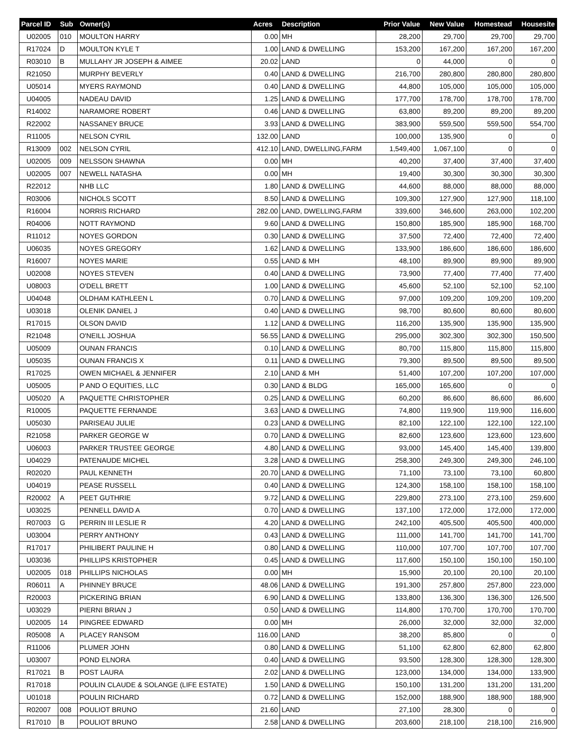| Parcel ID | Sub | Owner(s) | Acres | Description | Prior Value | New Value | Homestead | Housesite |
| --- | --- | --- | --- | --- | --- | --- | --- | --- |
| U02005 | 010 | MOULTON HARRY | 0.00 | MH | 28,200 | 29,700 | 29,700 | 29,700 |
| R17024 | D | MOULTON KYLE T | 1.00 | LAND & DWELLING | 153,200 | 167,200 | 167,200 | 167,200 |
| R03010 | B | MULLAHY JR JOSEPH & AIMEE | 20.02 | LAND | 0 | 44,000 | 0 | 0 |
| R21050 | | MURPHY BEVERLY | 0.40 | LAND & DWELLING | 216,700 | 280,800 | 280,800 | 280,800 |
| U05014 | | MYERS RAYMOND | 0.40 | LAND & DWELLING | 44,800 | 105,000 | 105,000 | 105,000 |
| U04005 | | NADEAU DAVID | 1.25 | LAND & DWELLING | 177,700 | 178,700 | 178,700 | 178,700 |
| R14002 | | NARAMORE ROBERT | 0.46 | LAND & DWELLING | 63,800 | 89,200 | 89,200 | 89,200 |
| R22002 | | NASSANEY BRUCE | 3.93 | LAND & DWELLING | 383,900 | 559,500 | 559,500 | 554,700 |
| R11005 | | NELSON CYRIL | 132.00 | LAND | 100,000 | 135,900 | 0 | 0 |
| R13009 | 002 | NELSON CYRIL | 412.10 | LAND, DWELLING,FARM | 1,549,400 | 1,067,100 | 0 | 0 |
| U02005 | 009 | NELSSON SHAWNA | 0.00 | MH | 40,200 | 37,400 | 37,400 | 37,400 |
| U02005 | 007 | NEWELL NATASHA | 0.00 | MH | 19,400 | 30,300 | 30,300 | 30,300 |
| R22012 | | NHB LLC | 1.80 | LAND & DWELLING | 44,600 | 88,000 | 88,000 | 88,000 |
| R03006 | | NICHOLS SCOTT | 8.50 | LAND & DWELLING | 109,300 | 127,900 | 127,900 | 118,100 |
| R16004 | | NORRIS RICHARD | 282.00 | LAND, DWELLING,FARM | 339,600 | 346,600 | 263,000 | 102,200 |
| R04006 | | NOTT RAYMOND | 9.60 | LAND & DWELLING | 150,800 | 185,900 | 185,900 | 168,700 |
| R11012 | | NOYES GORDON | 0.30 | LAND & DWELLING | 37,500 | 72,400 | 72,400 | 72,400 |
| U06035 | | NOYES GREGORY | 1.62 | LAND & DWELLING | 133,900 | 186,600 | 186,600 | 186,600 |
| R16007 | | NOYES MARIE | 0.55 | LAND & MH | 48,100 | 89,900 | 89,900 | 89,900 |
| U02008 | | NOYES STEVEN | 0.40 | LAND & DWELLING | 73,900 | 77,400 | 77,400 | 77,400 |
| U08003 | | O'DELL BRETT | 1.00 | LAND & DWELLING | 45,600 | 52,100 | 52,100 | 52,100 |
| U04048 | | OLDHAM KATHLEEN L | 0.70 | LAND & DWELLING | 97,000 | 109,200 | 109,200 | 109,200 |
| U03018 | | OLENIK DANIEL J | 0.40 | LAND & DWELLING | 98,700 | 80,600 | 80,600 | 80,600 |
| R17015 | | OLSON DAVID | 1.12 | LAND & DWELLING | 116,200 | 135,900 | 135,900 | 135,900 |
| R21048 | | O'NEILL JOSHUA | 56.55 | LAND & DWELLING | 295,000 | 302,300 | 302,300 | 150,500 |
| U05009 | | OUNAN FRANCIS | 0.10 | LAND & DWELLING | 80,700 | 115,800 | 115,800 | 115,800 |
| U05035 | | OUNAN FRANCIS X | 0.11 | LAND & DWELLING | 79,300 | 89,500 | 89,500 | 89,500 |
| R17025 | | OWEN MICHAEL & JENNIFER | 2.10 | LAND & MH | 51,400 | 107,200 | 107,200 | 107,000 |
| U05005 | | P AND O EQUITIES, LLC | 0.30 | LAND & BLDG | 165,000 | 165,600 | 0 | 0 |
| U05020 | A | PAQUETTE CHRISTOPHER | 0.25 | LAND & DWELLING | 60,200 | 86,600 | 86,600 | 86,600 |
| R10005 | | PAQUETTE FERNANDE | 3.63 | LAND & DWELLING | 74,800 | 119,900 | 119,900 | 116,600 |
| U05030 | | PARISEAU JULIE | 0.23 | LAND & DWELLING | 82,100 | 122,100 | 122,100 | 122,100 |
| R21058 | | PARKER GEORGE W | 0.70 | LAND & DWELLING | 82,600 | 123,600 | 123,600 | 123,600 |
| U06003 | | PARKER TRUSTEE GEORGE | 4.80 | LAND & DWELLING | 93,000 | 145,400 | 145,400 | 139,800 |
| U04029 | | PATENAUDE MICHEL | 3.28 | LAND & DWELLING | 258,300 | 249,300 | 249,300 | 246,100 |
| R02020 | | PAUL KENNETH | 20.70 | LAND & DWELLING | 71,100 | 73,100 | 73,100 | 60,800 |
| U04019 | | PEASE RUSSELL | 0.40 | LAND & DWELLING | 124,300 | 158,100 | 158,100 | 158,100 |
| R20002 | A | PEET GUTHRIE | 9.72 | LAND & DWELLING | 229,800 | 273,100 | 273,100 | 259,600 |
| U03025 | | PENNELL DAVID A | 0.70 | LAND & DWELLING | 137,100 | 172,000 | 172,000 | 172,000 |
| R07003 | G | PERRIN III LESLIE R | 4.20 | LAND & DWELLING | 242,100 | 405,500 | 405,500 | 400,000 |
| U03004 | | PERRY ANTHONY | 0.43 | LAND & DWELLING | 111,000 | 141,700 | 141,700 | 141,700 |
| R17017 | | PHILIBERT PAULINE H | 0.80 | LAND & DWELLING | 110,000 | 107,700 | 107,700 | 107,700 |
| U03036 | | PHILLIPS KRISTOPHER | 0.45 | LAND & DWELLING | 117,600 | 150,100 | 150,100 | 150,100 |
| U02005 | 018 | PHILLIPS NICHOLAS | 0.00 | MH | 15,900 | 20,100 | 20,100 | 20,100 |
| R06011 | A | PHINNEY BRUCE | 48.06 | LAND & DWELLING | 191,300 | 257,800 | 257,800 | 223,000 |
| R20003 | | PICKERING BRIAN | 6.90 | LAND & DWELLING | 133,800 | 136,300 | 136,300 | 126,500 |
| U03029 | | PIERNI BRIAN J | 0.50 | LAND & DWELLING | 114,800 | 170,700 | 170,700 | 170,700 |
| U02005 | 14 | PINGREE EDWARD | 0.00 | MH | 26,000 | 32,000 | 32,000 | 32,000 |
| R05008 | A | PLACEY RANSOM | 116.00 | LAND | 38,200 | 85,800 | 0 | 0 |
| R11006 | | PLUMER JOHN | 0.80 | LAND & DWELLING | 51,100 | 62,800 | 62,800 | 62,800 |
| U03007 | | POND ELNORA | 0.40 | LAND & DWELLING | 93,500 | 128,300 | 128,300 | 128,300 |
| R17021 | B | POST LAURA | 2.02 | LAND & DWELLING | 123,000 | 134,000 | 134,000 | 133,900 |
| R17018 | | POULIN CLAUDE & SOLANGE (LIFE ESTATE) | 1.50 | LAND & DWELLING | 150,100 | 131,200 | 131,200 | 131,200 |
| U01018 | | POULIN RICHARD | 0.72 | LAND & DWELLING | 152,000 | 188,900 | 188,900 | 188,900 |
| R02007 | 008 | POULIOT BRUNO | 21.60 | LAND | 27,100 | 28,300 | 0 | 0 |
| R17010 | B | POULIOT BRUNO | 2.58 | LAND & DWELLING | 203,600 | 218,100 | 218,100 | 216,900 |